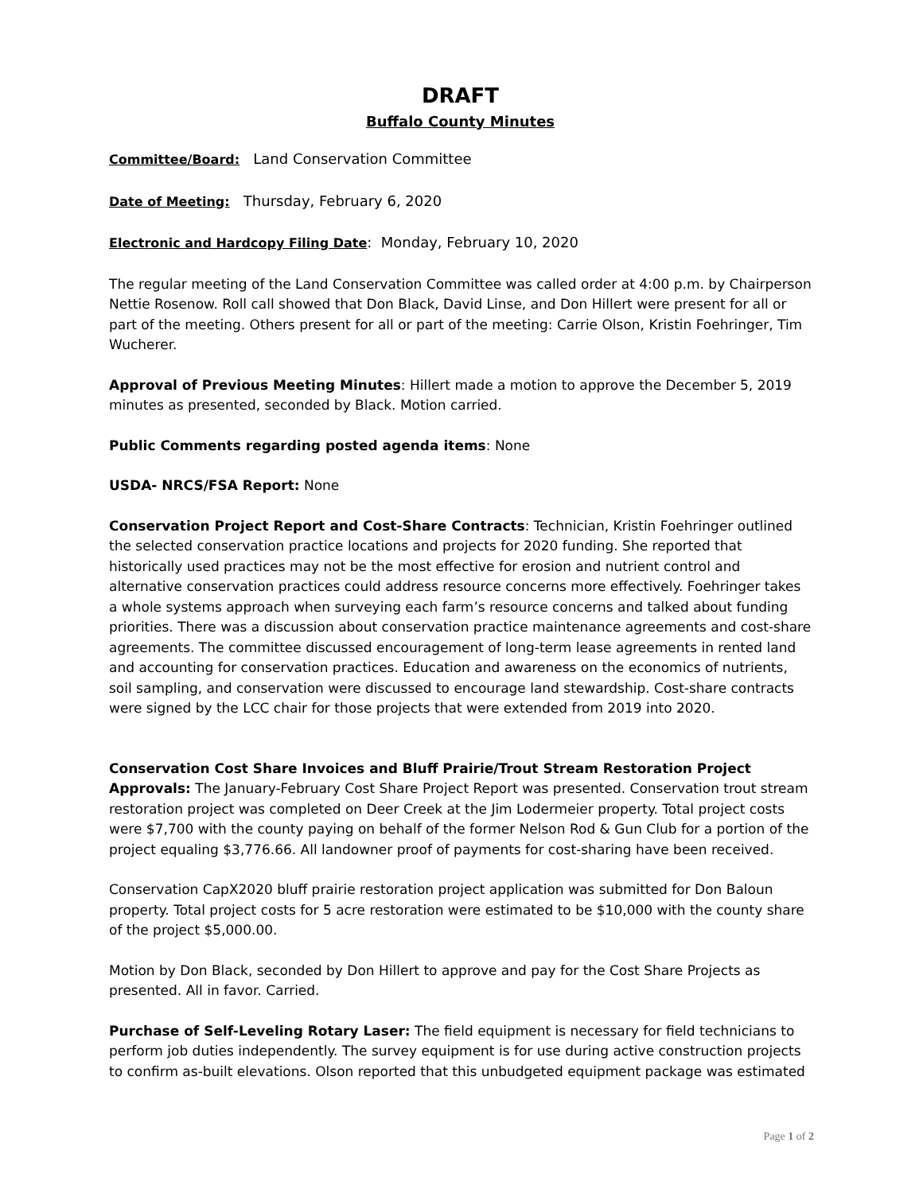DRAFT
Buffalo County Minutes
Committee/Board: Land Conservation Committee
Date of Meeting: Thursday, February 6, 2020
Electronic and Hardcopy Filing Date: Monday, February 10, 2020
The regular meeting of the Land Conservation Committee was called order at 4:00 p.m. by Chairperson Nettie Rosenow. Roll call showed that Don Black, David Linse, and Don Hillert were present for all or part of the meeting. Others present for all or part of the meeting: Carrie Olson, Kristin Foehringer, Tim Wucherer.
Approval of Previous Meeting Minutes: Hillert made a motion to approve the December 5, 2019 minutes as presented, seconded by Black. Motion carried.
Public Comments regarding posted agenda items: None
USDA- NRCS/FSA Report: None
Conservation Project Report and Cost-Share Contracts: Technician, Kristin Foehringer outlined the selected conservation practice locations and projects for 2020 funding. She reported that historically used practices may not be the most effective for erosion and nutrient control and alternative conservation practices could address resource concerns more effectively. Foehringer takes a whole systems approach when surveying each farm’s resource concerns and talked about funding priorities. There was a discussion about conservation practice maintenance agreements and cost-share agreements. The committee discussed encouragement of long-term lease agreements in rented land and accounting for conservation practices. Education and awareness on the economics of nutrients, soil sampling, and conservation were discussed to encourage land stewardship. Cost-share contracts were signed by the LCC chair for those projects that were extended from 2019 into 2020.
Conservation Cost Share Invoices and Bluff Prairie/Trout Stream Restoration Project Approvals: The January-February Cost Share Project Report was presented. Conservation trout stream restoration project was completed on Deer Creek at the Jim Lodermeier property. Total project costs were $7,700 with the county paying on behalf of the former Nelson Rod & Gun Club for a portion of the project equaling $3,776.66. All landowner proof of payments for cost-sharing have been received.
Conservation CapX2020 bluff prairie restoration project application was submitted for Don Baloun property. Total project costs for 5 acre restoration were estimated to be $10,000 with the county share of the project $5,000.00.
Motion by Don Black, seconded by Don Hillert to approve and pay for the Cost Share Projects as presented. All in favor. Carried.
Purchase of Self-Leveling Rotary Laser: The field equipment is necessary for field technicians to perform job duties independently. The survey equipment is for use during active construction projects to confirm as-built elevations. Olson reported that this unbudgeted equipment package was estimated
Page 1 of 2